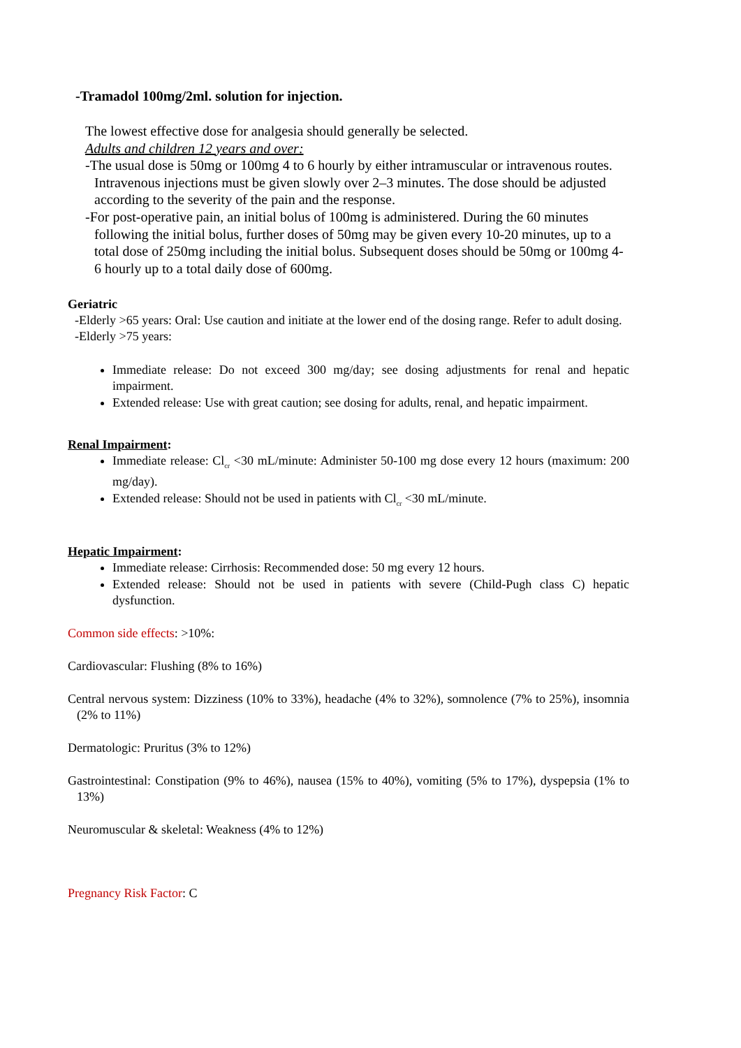-Tramadol 100mg/2ml. solution for injection.
The lowest effective dose for analgesia should generally be selected.
Adults and children 12 years and over:
-The usual dose is 50mg or 100mg 4 to 6 hourly by either intramuscular or intravenous routes. Intravenous injections must be given slowly over 2–3 minutes. The dose should be adjusted according to the severity of the pain and the response.
-For post-operative pain, an initial bolus of 100mg is administered. During the 60 minutes following the initial bolus, further doses of 50mg may be given every 10-20 minutes, up to a total dose of 250mg including the initial bolus. Subsequent doses should be 50mg or 100mg 4-6 hourly up to a total daily dose of 600mg.
Geriatric
-Elderly >65 years: Oral: Use caution and initiate at the lower end of the dosing range. Refer to adult dosing.
-Elderly >75 years:
Immediate release: Do not exceed 300 mg/day; see dosing adjustments for renal and hepatic impairment.
Extended release: Use with great caution; see dosing for adults, renal, and hepatic impairment.
Renal Impairment:
Immediate release: Cl<sub>cr</sub> <30 mL/minute: Administer 50-100 mg dose every 12 hours (maximum: 200 mg/day).
Extended release: Should not be used in patients with Cl<sub>cr</sub> <30 mL/minute.
Hepatic Impairment:
Immediate release: Cirrhosis: Recommended dose: 50 mg every 12 hours.
Extended release: Should not be used in patients with severe (Child-Pugh class C) hepatic dysfunction.
Common side effects: >10%:
Cardiovascular: Flushing (8% to 16%)
Central nervous system: Dizziness (10% to 33%), headache (4% to 32%), somnolence (7% to 25%), insomnia (2% to 11%)
Dermatologic: Pruritus (3% to 12%)
Gastrointestinal: Constipation (9% to 46%), nausea (15% to 40%), vomiting (5% to 17%), dyspepsia (1% to 13%)
Neuromuscular & skeletal: Weakness (4% to 12%)
Pregnancy Risk Factor: C